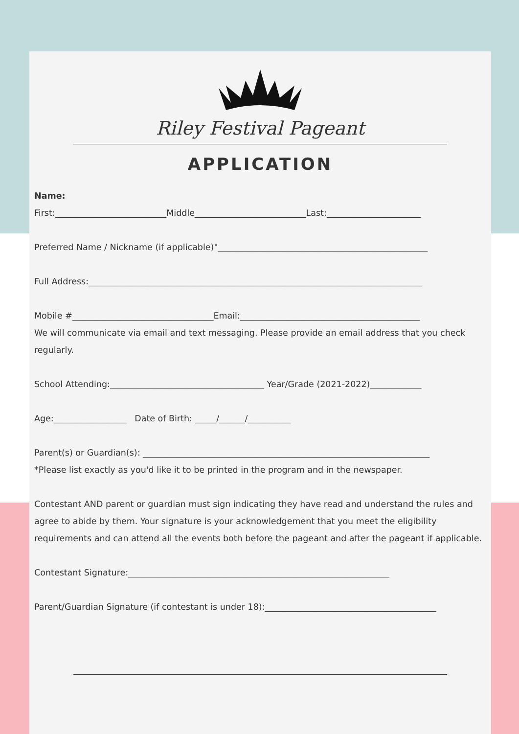Riley Festival Pageant
APPLICATION
Name:
First:__________________________Middle__________________________Last:______________________
Preferred Name / Nickname (if applicable)"_________________________________________________
Full Address:______________________________________________________________________________
Mobile #_________________________________Email:__________________________________________
We will communicate via email and text messaging. Please provide an email address that you check regularly.
School Attending:____________________________________ Year/Grade (2021-2022)____________
Age:_________________ Date of Birth: _____/______/__________
Parent(s) or Guardian(s): ___________________________________________________________________
*Please list exactly as you'd like it to be printed in the program and in the newspaper.
Contestant AND parent or guardian must sign indicating they have read and understand the rules and agree to abide by them. Your signature is your acknowledgement that you meet the eligibility requirements and can attend all the events both before the pageant and after the pageant if applicable.
Contestant Signature:_____________________________________________________________
Parent/Guardian Signature (if contestant is under 18):________________________________________